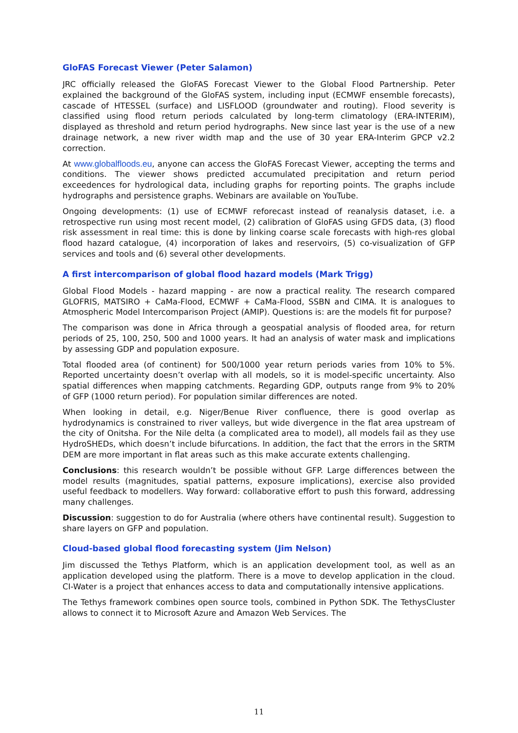GloFAS Forecast Viewer (Peter Salamon)
JRC officially released the GloFAS Forecast Viewer to the Global Flood Partnership. Peter explained the background of the GloFAS system, including input (ECMWF ensemble forecasts), cascade of HTESSEL (surface) and LISFLOOD (groundwater and routing). Flood severity is classified using flood return periods calculated by long-term climatology (ERA-INTERIM), displayed as threshold and return period hydrographs. New since last year is the use of a new drainage network, a new river width map and the use of 30 year ERA-Interim GPCP v2.2 correction.
At www.globalfloods.eu, anyone can access the GloFAS Forecast Viewer, accepting the terms and conditions. The viewer shows predicted accumulated precipitation and return period exceedences for hydrological data, including graphs for reporting points. The graphs include hydrographs and persistence graphs. Webinars are available on YouTube.
Ongoing developments: (1) use of ECMWF reforecast instead of reanalysis dataset, i.e. a retrospective run using most recent model, (2) calibration of GloFAS using GFDS data, (3) flood risk assessment in real time: this is done by linking coarse scale forecasts with high-res global flood hazard catalogue, (4) incorporation of lakes and reservoirs, (5) co-visualization of GFP services and tools and (6) several other developments.
A first intercomparison of global flood hazard models (Mark Trigg)
Global Flood Models - hazard mapping - are now a practical reality. The research compared GLOFRIS, MATSIRO + CaMa-Flood, ECMWF + CaMa-Flood, SSBN and CIMA. It is analogues to Atmospheric Model Intercomparison Project (AMIP). Questions is: are the models fit for purpose?
The comparison was done in Africa through a geospatial analysis of flooded area, for return periods of 25, 100, 250, 500 and 1000 years. It had an analysis of water mask and implications by assessing GDP and population exposure.
Total flooded area (of continent) for 500/1000 year return periods varies from 10% to 5%. Reported uncertainty doesn’t overlap with all models, so it is model-specific uncertainty. Also spatial differences when mapping catchments. Regarding GDP, outputs range from 9% to 20% of GFP (1000 return period). For population similar differences are noted.
When looking in detail, e.g. Niger/Benue River confluence, there is good overlap as hydrodynamics is constrained to river valleys, but wide divergence in the flat area upstream of the city of Onitsha. For the Nile delta (a complicated area to model), all models fail as they use HydroSHEDs, which doesn’t include bifurcations. In addition, the fact that the errors in the SRTM DEM are more important in flat areas such as this make accurate extents challenging.
Conclusions: this research wouldn’t be possible without GFP. Large differences between the model results (magnitudes, spatial patterns, exposure implications), exercise also provided useful feedback to modellers. Way forward: collaborative effort to push this forward, addressing many challenges.
Discussion: suggestion to do for Australia (where others have continental result). Suggestion to share layers on GFP and population.
Cloud-based global flood forecasting system (Jim Nelson)
Jim discussed the Tethys Platform, which is an application development tool, as well as an application developed using the platform. There is a move to develop application in the cloud. CI-Water is a project that enhances access to data and computationally intensive applications.
The Tethys framework combines open source tools, combined in Python SDK. The TethysCluster allows to connect it to Microsoft Azure and Amazon Web Services. The
11